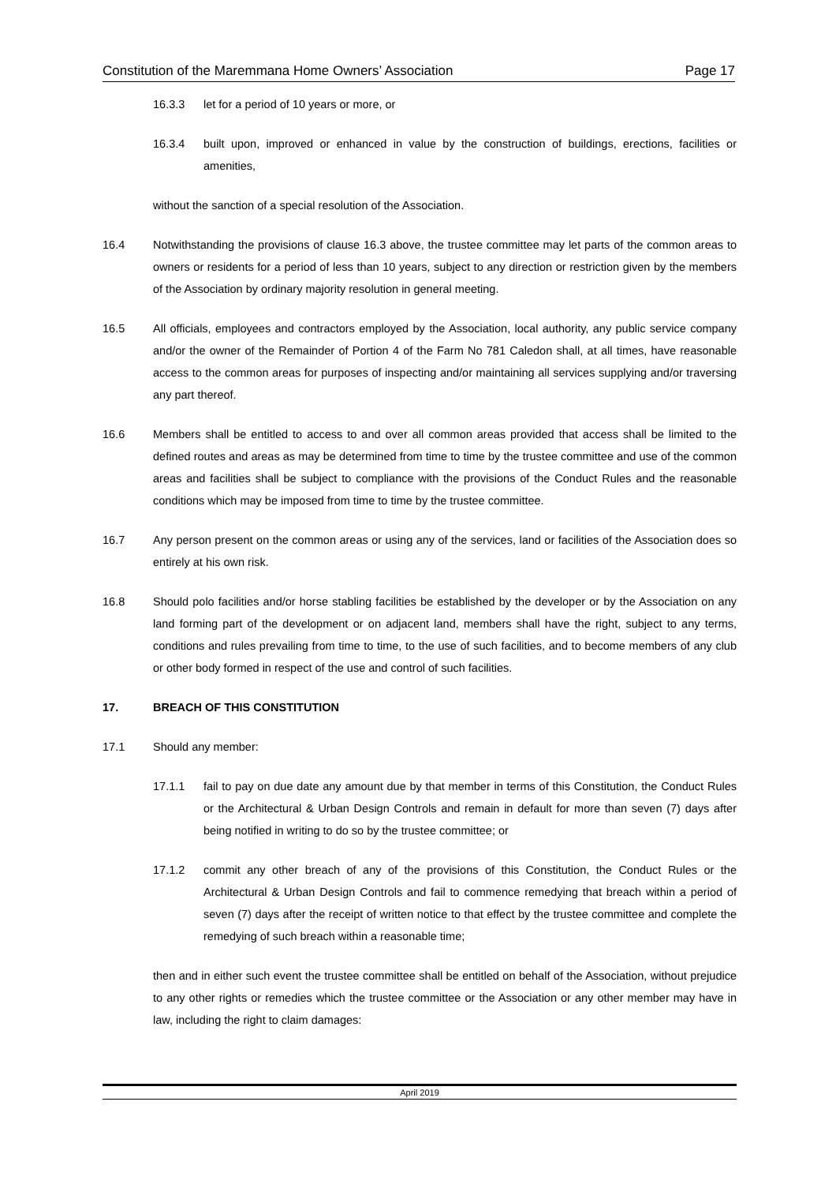Constitution of the Maremmana Home Owners’ Association Page 17
16.3.3 let for a period of 10 years or more, or
16.3.4 built upon, improved or enhanced in value by the construction of buildings, erections, facilities or amenities,
without the sanction of a special resolution of the Association.
16.4 Notwithstanding the provisions of clause 16.3 above, the trustee committee may let parts of the common areas to owners or residents for a period of less than 10 years, subject to any direction or restriction given by the members of the Association by ordinary majority resolution in general meeting.
16.5 All officials, employees and contractors employed by the Association, local authority, any public service company and/or the owner of the Remainder of Portion 4 of the Farm No 781 Caledon shall, at all times, have reasonable access to the common areas for purposes of inspecting and/or maintaining all services supplying and/or traversing any part thereof.
16.6 Members shall be entitled to access to and over all common areas provided that access shall be limited to the defined routes and areas as may be determined from time to time by the trustee committee and use of the common areas and facilities shall be subject to compliance with the provisions of the Conduct Rules and the reasonable conditions which may be imposed from time to time by the trustee committee.
16.7 Any person present on the common areas or using any of the services, land or facilities of the Association does so entirely at his own risk.
16.8 Should polo facilities and/or horse stabling facilities be established by the developer or by the Association on any land forming part of the development or on adjacent land, members shall have the right, subject to any terms, conditions and rules prevailing from time to time, to the use of such facilities, and to become members of any club or other body formed in respect of the use and control of such facilities.
17. BREACH OF THIS CONSTITUTION
17.1 Should any member:
17.1.1 fail to pay on due date any amount due by that member in terms of this Constitution, the Conduct Rules or the Architectural & Urban Design Controls and remain in default for more than seven (7) days after being notified in writing to do so by the trustee committee; or
17.1.2 commit any other breach of any of the provisions of this Constitution, the Conduct Rules or the Architectural & Urban Design Controls and fail to commence remedying that breach within a period of seven (7) days after the receipt of written notice to that effect by the trustee committee and complete the remedying of such breach within a reasonable time;
then and in either such event the trustee committee shall be entitled on behalf of the Association, without prejudice to any other rights or remedies which the trustee committee or the Association or any other member may have in law, including the right to claim damages:
April 2019